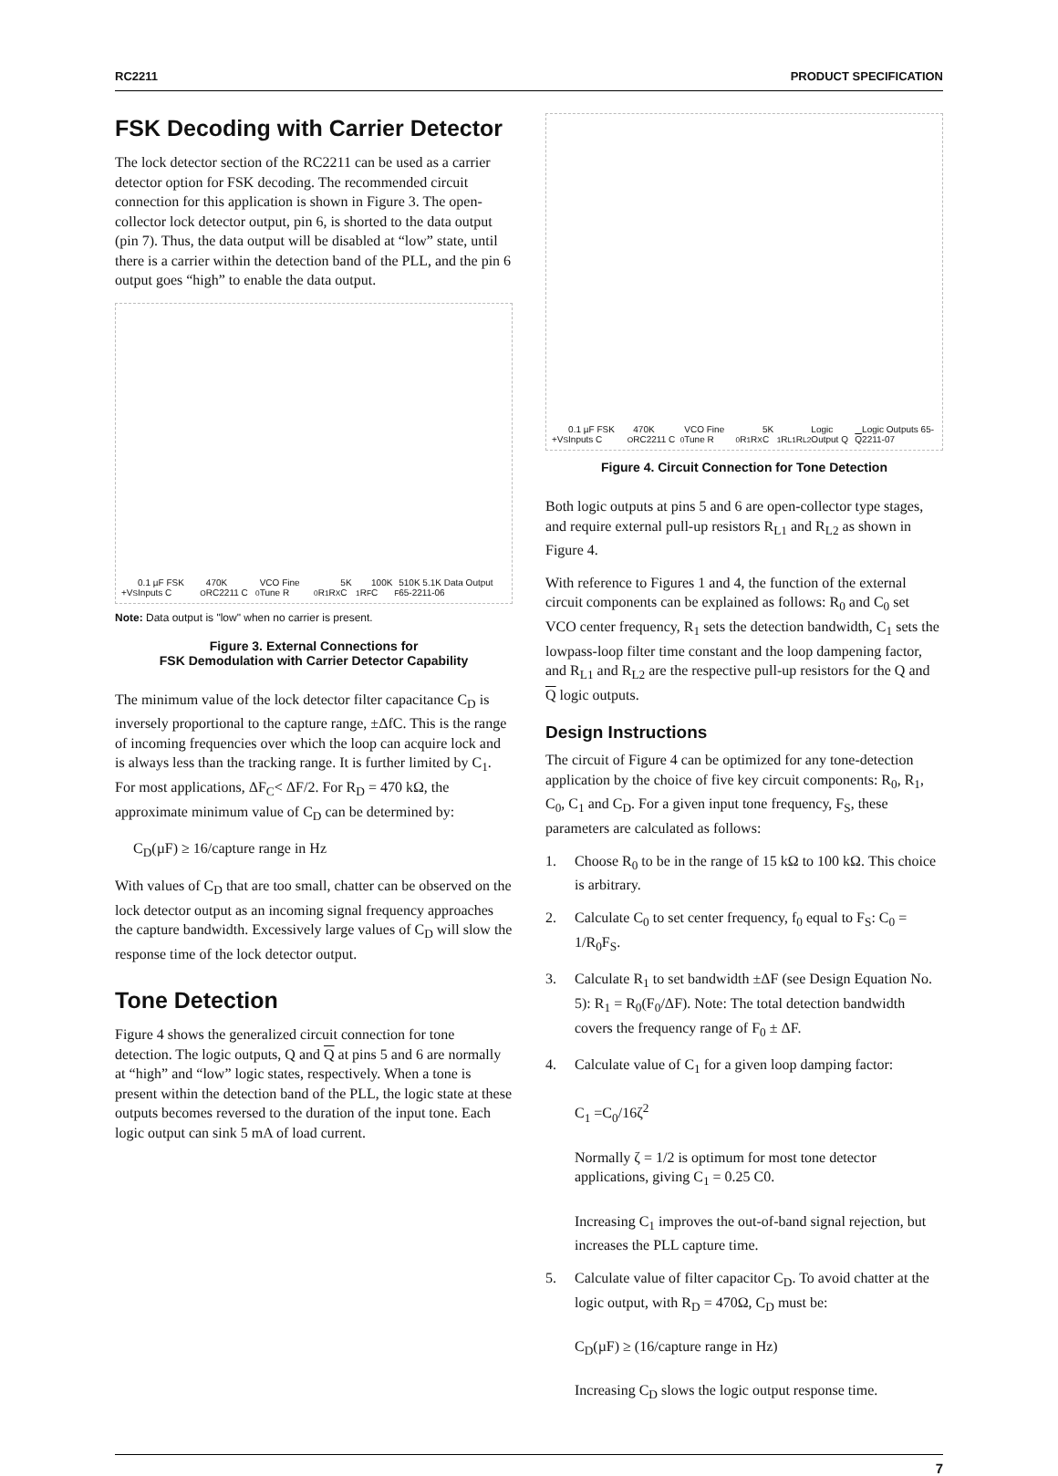RC2211 PRODUCT SPECIFICATION
FSK Decoding with Carrier Detector
The lock detector section of the RC2211 can be used as a carrier detector option for FSK decoding. The recommended circuit connection for this application is shown in Figure 3. The open-collector lock detector output, pin 6, is shorted to the data output (pin 7). Thus, the data output will be disabled at “low” state, until there is a carrier within the detection band of the PLL, and the pin 6 output goes “high” to enable the data output.
+V<sub>S</sub> 0.1 µF FSK Inputs C<sub>O</sub> 470K RC2211 C<sub>0</sub> VCO Fine Tune R<sub>0</sub> R<sub>1</sub> R<sub>X</sub> 5K C<sub>1</sub> R<sub>F</sub> 100K C<sub>F</sub> 510K 5.1K Data Output 65-2211-06
Note: Data output is "low" when no carrier is present.
Figure 3. External Connections for
FSK Demodulation with Carrier Detector Capability
The minimum value of the lock detector filter capacitance C<sub>D</sub> is inversely proportional to the capture range, ±ΔfC. This is the range of incoming frequencies over which the loop can acquire lock and is always less than the tracking range. It is further limited by C<sub>1</sub>. For most applications, ΔF<sub>C</sub>< ΔF/2. For R<sub>D</sub> = 470 kΩ, the approximate minimum value of C<sub>D</sub> can be determined by:
C<sub>D</sub>(µF) ≥ 16/capture range in Hz
With values of C<sub>D</sub> that are too small, chatter can be observed on the lock detector output as an incoming signal frequency approaches the capture bandwidth. Excessively large values of C<sub>D</sub> will slow the response time of the lock detector output.
Tone Detection
Figure 4 shows the generalized circuit connection for tone detection. The logic outputs, Q and Q at pins 5 and 6 are normally at “high” and “low” logic states, respectively. When a tone is present within the detection band of the PLL, the logic state at these outputs becomes reversed to the duration of the input tone. Each logic output can sink 5 mA of load current.
+V<sub>S</sub> 0.1 µF FSK Inputs C<sub>O</sub> 470K RC2211 C<sub>0</sub> VCO Fine Tune R<sub>0</sub> R<sub>1</sub> R<sub>X</sub> 5K C<sub>1</sub> R<sub>L1</sub> R<sub>L2</sub> Logic Output Q Q Logic Outputs 65-2211-07
Figure 4. Circuit Connection for Tone Detection
Both logic outputs at pins 5 and 6 are open-collector type stages, and require external pull-up resistors R<sub>L1</sub> and R<sub>L2</sub> as shown in Figure 4.
With reference to Figures 1 and 4, the function of the external circuit components can be explained as follows: R<sub>0</sub> and C<sub>0</sub> set VCO center frequency, R<sub>1</sub> sets the detection bandwidth, C<sub>1</sub> sets the lowpass-loop filter time constant and the loop dampening factor, and R<sub>L1</sub> and R<sub>L2</sub> are the respective pull-up resistors for the Q and Q logic outputs.
Design Instructions
The circuit of Figure 4 can be optimized for any tone-detection application by the choice of five key circuit components: R<sub>0</sub>, R<sub>1</sub>, C<sub>0</sub>, C<sub>1</sub> and C<sub>D</sub>. For a given input tone frequency, F<sub>S</sub>, these parameters are calculated as follows:
1. Choose R<sub>0</sub> to be in the range of 15 kΩ to 100 kΩ. This choice is arbitrary.
2. Calculate C<sub>0</sub> to set center frequency, f<sub>0</sub> equal to F<sub>S</sub>: C<sub>0</sub> = 1/R<sub>0</sub>F<sub>S</sub>.
3. Calculate R<sub>1</sub> to set bandwidth ±ΔF (see Design Equation No. 5): R<sub>1</sub> = R<sub>0</sub>(F<sub>0</sub>/ΔF). Note: The total detection bandwidth covers the frequency range of F<sub>0</sub> ± ΔF.
4. Calculate value of C<sub>1</sub> for a given loop damping factor:
C<sub>1</sub> =C<sub>0</sub>/16ζ<sup>2</sup>
Normally ζ = 1/2 is optimum for most tone detector applications, giving C<sub>1</sub> = 0.25 C0.
Increasing C<sub>1</sub> improves the out-of-band signal rejection, but increases the PLL capture time.
5. Calculate value of filter capacitor C<sub>D</sub>. To avoid chatter at the logic output, with R<sub>D</sub> = 470Ω, C<sub>D</sub> must be:
C<sub>D</sub>(µF) ≥ (16/capture range in Hz)
Increasing C<sub>D</sub> slows the logic output response time.
7